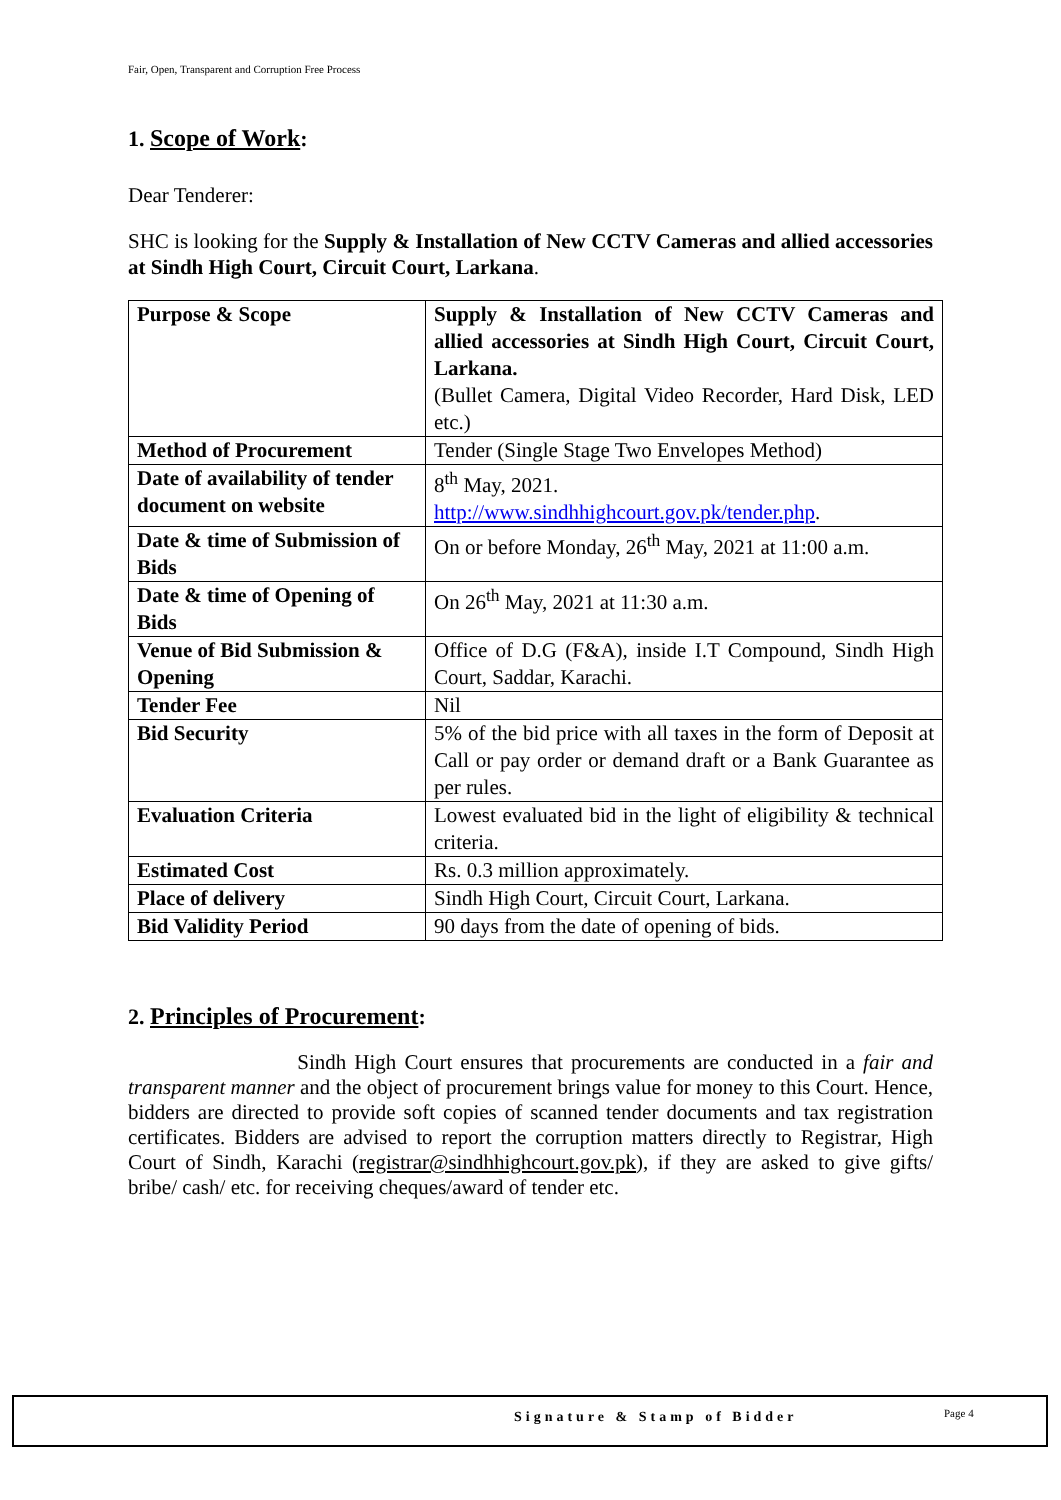Fair, Open, Transparent and Corruption Free Process
1. Scope of Work:
Dear Tenderer:
SHC is looking for the Supply & Installation of New CCTV Cameras and allied accessories at Sindh High Court, Circuit Court, Larkana.
| Purpose & Scope | Supply & Installation of New CCTV Cameras and allied accessories at Sindh High Court, Circuit Court, Larkana. (Bullet Camera, Digital Video Recorder, Hard Disk, LED etc.) |
| Method of Procurement | Tender (Single Stage Two Envelopes Method) |
| Date of availability of tender document on website | 8<sup>th</sup> May, 2021. http://www.sindhhighcourt.gov.pk/tender.php . |
| Date & time of Submission of Bids | On or before Monday, 26<sup>th</sup> May, 2021 at 11:00 a.m. |
| Date & time of Opening of Bids | On 26<sup>th</sup> May, 2021 at 11:30 a.m. |
| Venue of Bid Submission & Opening | Office of D.G (F&A), inside I.T Compound, Sindh High Court, Saddar, Karachi. |
| Tender Fee | Nil |
| Bid Security | 5% of the bid price with all taxes in the form of Deposit at Call or pay order or demand draft or a Bank Guarantee as per rules. |
| Evaluation Criteria | Lowest evaluated bid in the light of eligibility & technical criteria. |
| Estimated Cost | Rs. 0.3 million approximately. |
| Place of delivery | Sindh High Court, Circuit Court, Larkana. |
| Bid Validity Period | 90 days from the date of opening of bids. |
2. Principles of Procurement:
Sindh High Court ensures that procurements are conducted in a fair and transparent manner and the object of procurement brings value for money to this Court. Hence, bidders are directed to provide soft copies of scanned tender documents and tax registration certificates. Bidders are advised to report the corruption matters directly to Registrar, High Court of Sindh, Karachi (registrar@sindhhighcourt.gov.pk), if they are asked to give gifts/ bribe/ cash/ etc. for receiving cheques/award of tender etc.
Signature & Stamp of Bidder Page 4